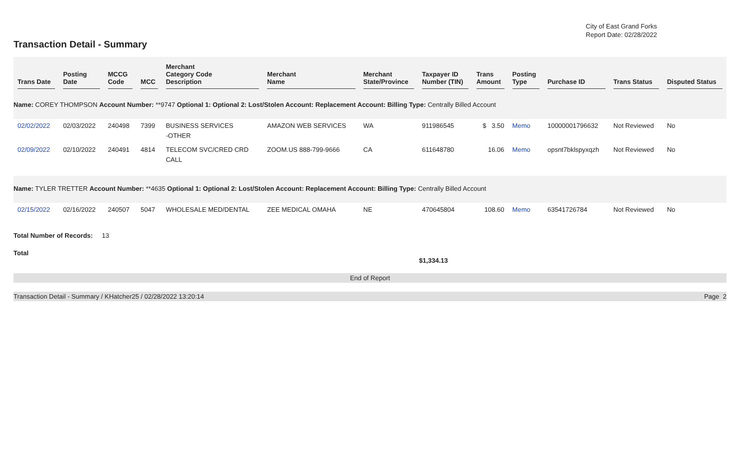Transaction Detail - Summary
City of East Grand Forks
Report Date: 02/28/2022
| Trans Date | Posting Date | MCCG Code | MCC | Merchant Category Code Description | Merchant Name | Merchant State/Province | Taxpayer ID Number (TIN) | Trans Amount | Posting Type | Purchase ID | Trans Status | Disputed Status |
| --- | --- | --- | --- | --- | --- | --- | --- | --- | --- | --- | --- | --- |
| Name: COREY THOMPSON Account Number: **9747 Optional 1: Optional 2: Lost/Stolen Account: Replacement Account: Billing Type: Centrally Billed Account | | | | | | | | | | | | |
| 02/02/2022 | 02/03/2022 | 240498 | 7399 | BUSINESS SERVICES -OTHER | AMAZON WEB SERVICES | WA | 911986545 | $ 3.50 | Memo | 10000001796632 | Not Reviewed | No |
| 02/09/2022 | 02/10/2022 | 240491 | 4814 | TELECOM SVC/CRED CRD CALL | ZOOM.US 888-799-9666 | CA | 611648780 | 16.06 | Memo | opsnt7bklspyxqzh | Not Reviewed | No |
| Name: TYLER TRETTER Account Number: **4635 Optional 1: Optional 2: Lost/Stolen Account: Replacement Account: Billing Type: Centrally Billed Account | | | | | | | | | | | | |
| 02/15/2022 | 02/16/2022 | 240507 | 5047 | WHOLESALE MED/DENTAL | ZEE MEDICAL OMAHA | NE | 470645804 | 108.60 | Memo | 63541726784 | Not Reviewed | No |
Total Number of Records: 13
Total
$1,334.13
End of Report
Transaction Detail - Summary / KHatcher25 / 02/28/2022 13:20:14 Page 2